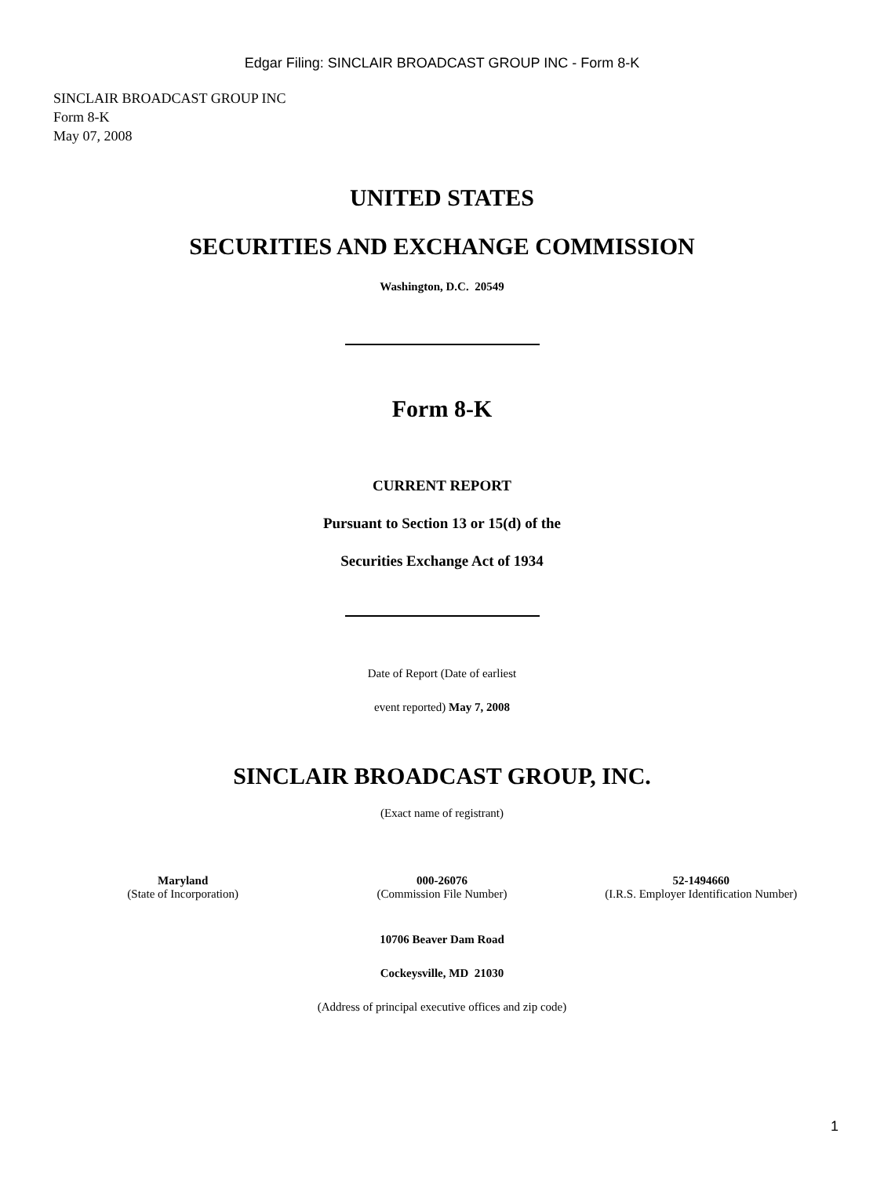Edgar Filing: SINCLAIR BROADCAST GROUP INC - Form 8-K
SINCLAIR BROADCAST GROUP INC
Form 8-K
May 07, 2008
UNITED STATES
SECURITIES AND EXCHANGE COMMISSION
Washington, D.C. 20549
Form 8-K
CURRENT REPORT
Pursuant to Section 13 or 15(d) of the
Securities Exchange Act of 1934
Date of Report (Date of earliest
event reported) May 7, 2008
SINCLAIR BROADCAST GROUP, INC.
(Exact name of registrant)
| Maryland (State of Incorporation) | 000-26076 (Commission File Number) | 52-1494660 (I.R.S. Employer Identification Number) |
10706 Beaver Dam Road
Cockeysville, MD 21030
(Address of principal executive offices and zip code)
1